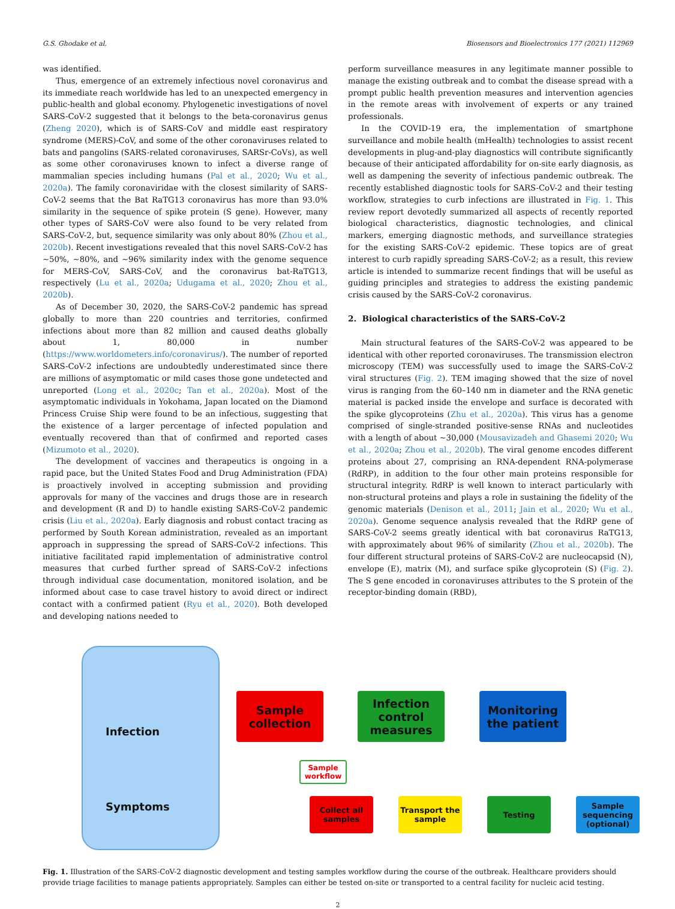G.S. Ghodake et al. Biosensors and Bioelectronics 177 (2021) 112969
was identified.
Thus, emergence of an extremely infectious novel coronavirus and its immediate reach worldwide has led to an unexpected emergency in public-health and global economy. Phylogenetic investigations of novel SARS-CoV-2 suggested that it belongs to the beta-coronavirus genus (Zheng 2020), which is of SARS-CoV and middle east respiratory syndrome (MERS)-CoV, and some of the other coronaviruses related to bats and pangolins (SARS-related coronaviruses, SARSr-CoVs), as well as some other coronaviruses known to infect a diverse range of mammalian species including humans (Pal et al., 2020; Wu et al., 2020a). The family coronaviridae with the closest similarity of SARS-CoV-2 seems that the Bat RaTG13 coronavirus has more than 93.0% similarity in the sequence of spike protein (S gene). However, many other types of SARS-CoV were also found to be very related from SARS-CoV-2, but, sequence similarity was only about 80% (Zhou et al., 2020b). Recent investigations revealed that this novel SARS-CoV-2 has ~50%, ~80%, and ~96% similarity index with the genome sequence for MERS-CoV, SARS-CoV, and the coronavirus bat-RaTG13, respectively (Lu et al., 2020a; Udugama et al., 2020; Zhou et al., 2020b).
As of December 30, 2020, the SARS-CoV-2 pandemic has spread globally to more than 220 countries and territories, confirmed infections about more than 82 million and caused deaths globally about 1, 80,000 in number (https://www.worldometers.info/coronavirus/). The number of reported SARS-CoV-2 infections are undoubtedly underestimated since there are millions of asymptomatic or mild cases those gone undetected and unreported (Long et al., 2020c; Tan et al., 2020a). Most of the asymptomatic individuals in Yokohama, Japan located on the Diamond Princess Cruise Ship were found to be an infectious, suggesting that the existence of a larger percentage of infected population and eventually recovered than that of confirmed and reported cases (Mizumoto et al., 2020).
The development of vaccines and therapeutics is ongoing in a rapid pace, but the United States Food and Drug Administration (FDA) is proactively involved in accepting submission and providing approvals for many of the vaccines and drugs those are in research and development (R and D) to handle existing SARS-CoV-2 pandemic crisis (Liu et al., 2020a). Early diagnosis and robust contact tracing as performed by South Korean administration, revealed as an important approach in suppressing the spread of SARS-CoV-2 infections. This initiative facilitated rapid implementation of administrative control measures that curbed further spread of SARS-CoV-2 infections through individual case documentation, monitored isolation, and be informed about case to case travel history to avoid direct or indirect contact with a confirmed patient (Ryu et al., 2020). Both developed and developing nations needed to
perform surveillance measures in any legitimate manner possible to manage the existing outbreak and to combat the disease spread with a prompt public health prevention measures and intervention agencies in the remote areas with involvement of experts or any trained professionals.
In the COVID-19 era, the implementation of smartphone surveillance and mobile health (mHealth) technologies to assist recent developments in plug-and-play diagnostics will contribute significantly because of their anticipated affordability for on-site early diagnosis, as well as dampening the severity of infectious pandemic outbreak. The recently established diagnostic tools for SARS-CoV-2 and their testing workflow, strategies to curb infections are illustrated in Fig. 1. This review report devotedly summarized all aspects of recently reported biological characteristics, diagnostic technologies, and clinical markers, emerging diagnostic methods, and surveillance strategies for the existing SARS-CoV-2 epidemic. These topics are of great interest to curb rapidly spreading SARS-CoV-2; as a result, this review article is intended to summarize recent findings that will be useful as guiding principles and strategies to address the existing pandemic crisis caused by the SARS-CoV-2 coronavirus.
2. Biological characteristics of the SARS-CoV-2
Main structural features of the SARS-CoV-2 was appeared to be identical with other reported coronaviruses. The transmission electron microscopy (TEM) was successfully used to image the SARS-CoV-2 viral structures (Fig. 2). TEM imaging showed that the size of novel virus is ranging from the 60–140 nm in diameter and the RNA genetic material is packed inside the envelope and surface is decorated with the spike glycoproteins (Zhu et al., 2020a). This virus has a genome comprised of single-stranded positive-sense RNAs and nucleotides with a length of about ~30,000 (Mousavizadeh and Ghasemi 2020; Wu et al., 2020a; Zhou et al., 2020b). The viral genome encodes different proteins about 27, comprising an RNA-dependent RNA-polymerase (RdRP), in addition to the four other main proteins responsible for structural integrity. RdRP is well known to interact particularly with non-structural proteins and plays a role in sustaining the fidelity of the genomic materials (Denison et al., 2011; Jain et al., 2020; Wu et al., 2020a). Genome sequence analysis revealed that the RdRP gene of SARS-CoV-2 seems greatly identical with bat coronavirus RaTG13, with approximately about 96% of similarity (Zhou et al., 2020b). The four different structural proteins of SARS-CoV-2 are nucleocapsid (N), envelope (E), matrix (M), and surface spike glycoprotein (S) (Fig. 2). The S gene encoded in coronaviruses attributes to the S protein of the receptor-binding domain (RBD),
Infection
Symptoms
Sample collection
Infection control measures
Monitoring the patient
Sample workflow
Collect all samples
Transport the sample
Testing
Sample sequencing (optional)
Fig. 1. Illustration of the SARS-CoV-2 diagnostic development and testing samples workflow during the course of the outbreak. Healthcare providers should provide triage facilities to manage patients appropriately. Samples can either be tested on-site or transported to a central facility for nucleic acid testing.
2